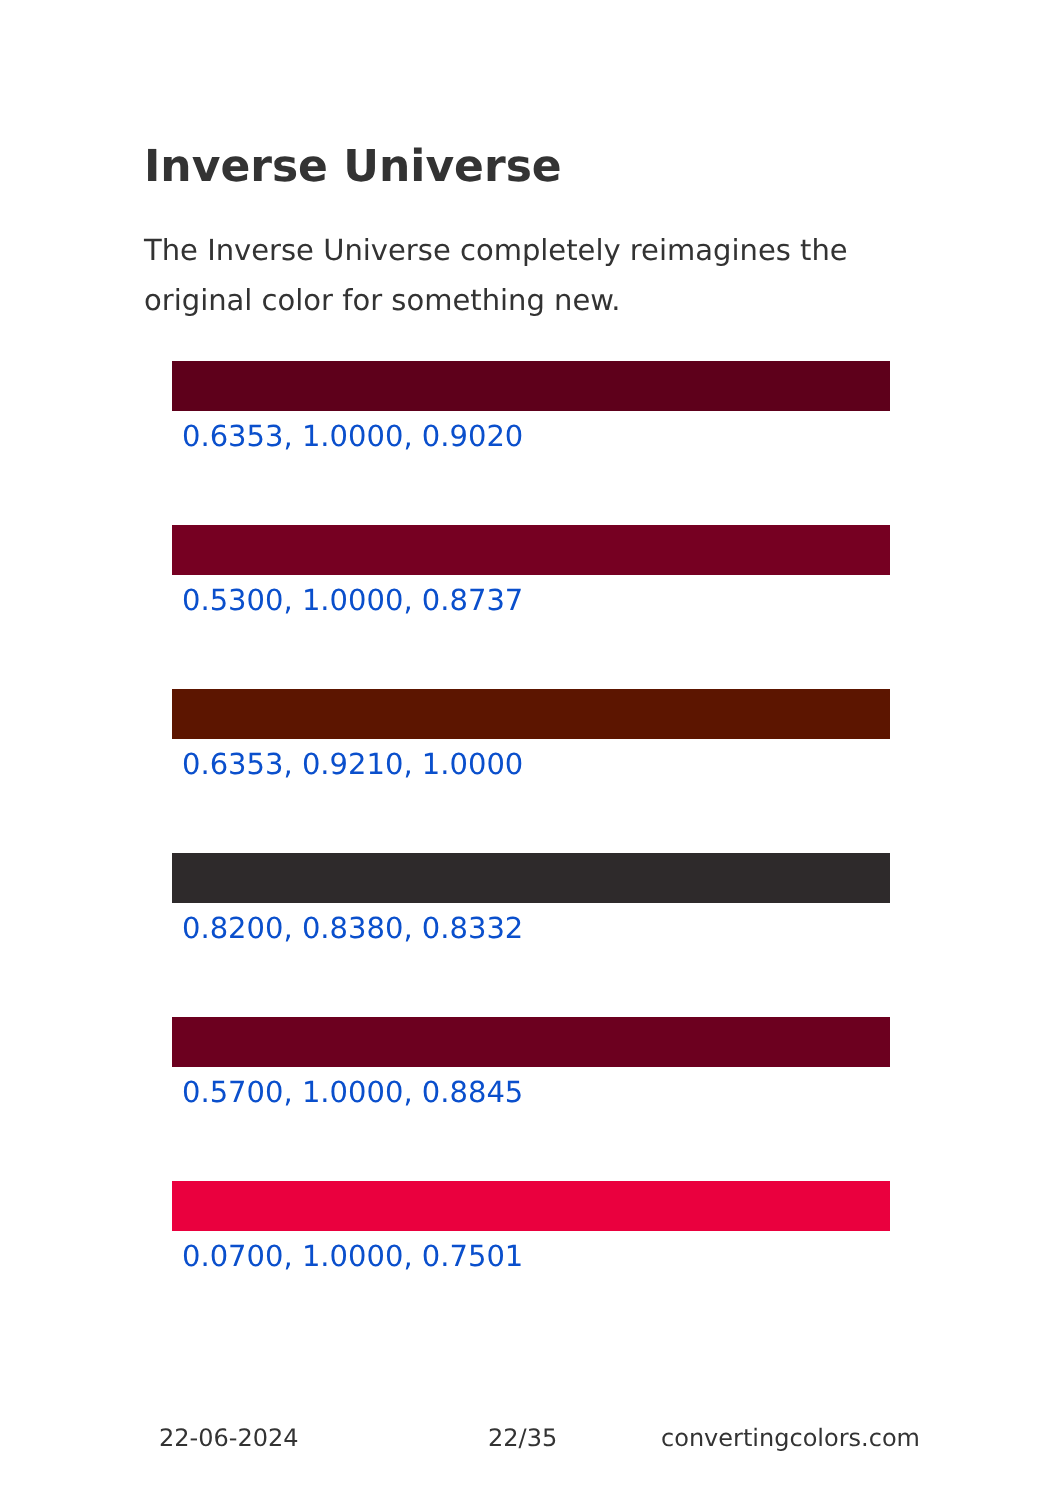Inverse Universe
The Inverse Universe completely reimagines the original color for something new.
0.6353, 1.0000, 0.9020
0.5300, 1.0000, 0.8737
0.6353, 0.9210, 1.0000
0.8200, 0.8380, 0.8332
0.5700, 1.0000, 0.8845
0.0700, 1.0000, 0.7501
22-06-2024 22/35 convertingcolors.com